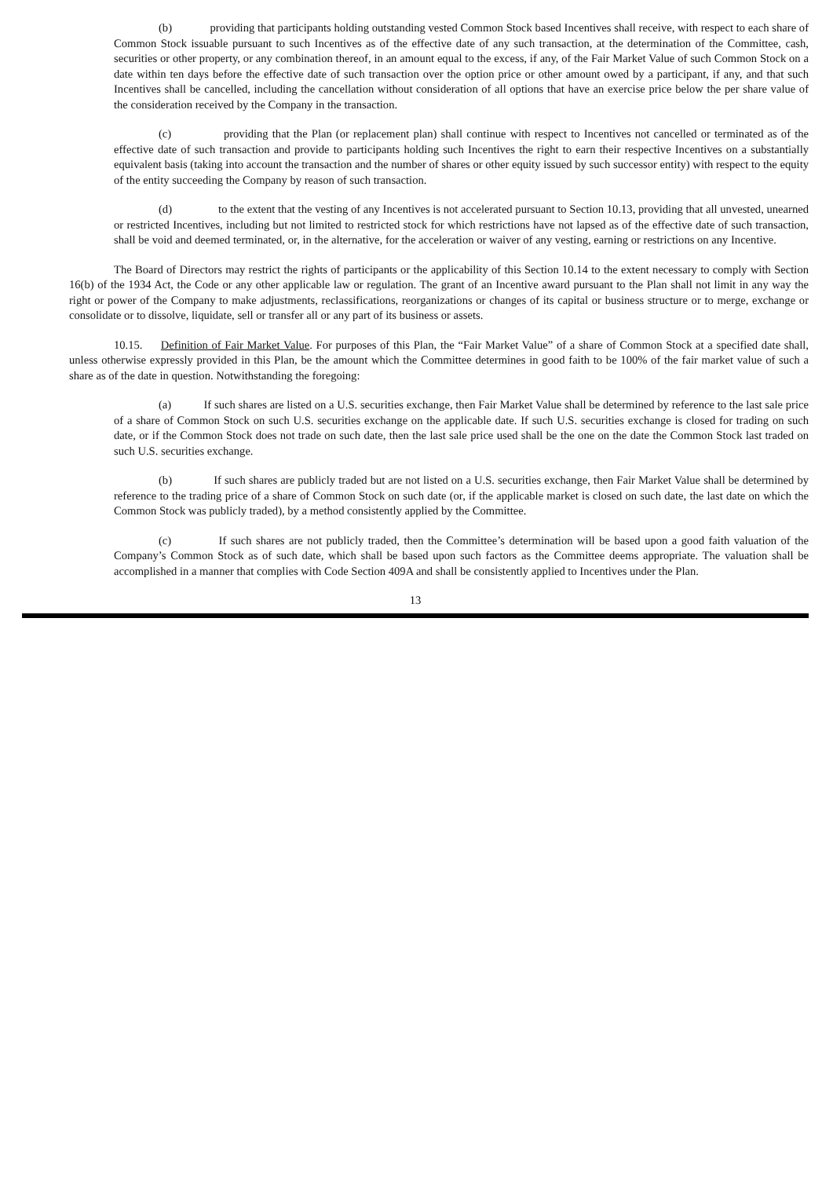(b) providing that participants holding outstanding vested Common Stock based Incentives shall receive, with respect to each share of Common Stock issuable pursuant to such Incentives as of the effective date of any such transaction, at the determination of the Committee, cash, securities or other property, or any combination thereof, in an amount equal to the excess, if any, of the Fair Market Value of such Common Stock on a date within ten days before the effective date of such transaction over the option price or other amount owed by a participant, if any, and that such Incentives shall be cancelled, including the cancellation without consideration of all options that have an exercise price below the per share value of the consideration received by the Company in the transaction.
(c) providing that the Plan (or replacement plan) shall continue with respect to Incentives not cancelled or terminated as of the effective date of such transaction and provide to participants holding such Incentives the right to earn their respective Incentives on a substantially equivalent basis (taking into account the transaction and the number of shares or other equity issued by such successor entity) with respect to the equity of the entity succeeding the Company by reason of such transaction.
(d) to the extent that the vesting of any Incentives is not accelerated pursuant to Section 10.13, providing that all unvested, unearned or restricted Incentives, including but not limited to restricted stock for which restrictions have not lapsed as of the effective date of such transaction, shall be void and deemed terminated, or, in the alternative, for the acceleration or waiver of any vesting, earning or restrictions on any Incentive.
The Board of Directors may restrict the rights of participants or the applicability of this Section 10.14 to the extent necessary to comply with Section 16(b) of the 1934 Act, the Code or any other applicable law or regulation. The grant of an Incentive award pursuant to the Plan shall not limit in any way the right or power of the Company to make adjustments, reclassifications, reorganizations or changes of its capital or business structure or to merge, exchange or consolidate or to dissolve, liquidate, sell or transfer all or any part of its business or assets.
10.15. Definition of Fair Market Value. For purposes of this Plan, the “Fair Market Value” of a share of Common Stock at a specified date shall, unless otherwise expressly provided in this Plan, be the amount which the Committee determines in good faith to be 100% of the fair market value of such a share as of the date in question. Notwithstanding the foregoing:
(a) If such shares are listed on a U.S. securities exchange, then Fair Market Value shall be determined by reference to the last sale price of a share of Common Stock on such U.S. securities exchange on the applicable date. If such U.S. securities exchange is closed for trading on such date, or if the Common Stock does not trade on such date, then the last sale price used shall be the one on the date the Common Stock last traded on such U.S. securities exchange.
(b) If such shares are publicly traded but are not listed on a U.S. securities exchange, then Fair Market Value shall be determined by reference to the trading price of a share of Common Stock on such date (or, if the applicable market is closed on such date, the last date on which the Common Stock was publicly traded), by a method consistently applied by the Committee.
(c) If such shares are not publicly traded, then the Committee’s determination will be based upon a good faith valuation of the Company’s Common Stock as of such date, which shall be based upon such factors as the Committee deems appropriate. The valuation shall be accomplished in a manner that complies with Code Section 409A and shall be consistently applied to Incentives under the Plan.
13